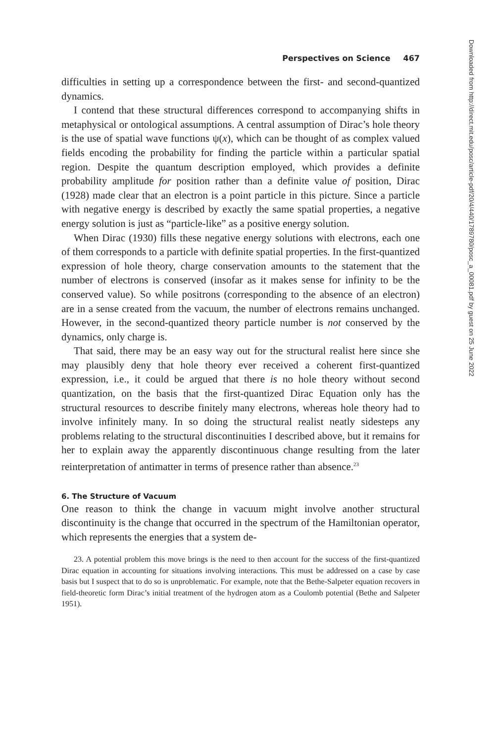Perspectives on Science 467
difficulties in setting up a correspondence between the first- and second-quantized dynamics.
I contend that these structural differences correspond to accompanying shifts in metaphysical or ontological assumptions. A central assumption of Dirac’s hole theory is the use of spatial wave functions ψ(x), which can be thought of as complex valued fields encoding the probability for finding the particle within a particular spatial region. Despite the quantum description employed, which provides a definite probability amplitude for position rather than a definite value of position, Dirac (1928) made clear that an electron is a point particle in this picture. Since a particle with negative energy is described by exactly the same spatial properties, a negative energy solution is just as “particle-like” as a positive energy solution.
When Dirac (1930) fills these negative energy solutions with electrons, each one of them corresponds to a particle with definite spatial properties. In the first-quantized expression of hole theory, charge conservation amounts to the statement that the number of electrons is conserved (insofar as it makes sense for infinity to be the conserved value). So while positrons (corresponding to the absence of an electron) are in a sense created from the vacuum, the number of electrons remains unchanged. However, in the second-quantized theory particle number is not conserved by the dynamics, only charge is.
That said, there may be an easy way out for the structural realist here since she may plausibly deny that hole theory ever received a coherent first-quantized expression, i.e., it could be argued that there is no hole theory without second quantization, on the basis that the first-quantized Dirac Equation only has the structural resources to describe finitely many electrons, whereas hole theory had to involve infinitely many. In so doing the structural realist neatly sidesteps any problems relating to the structural discontinuities I described above, but it remains for her to explain away the apparently discontinuous change resulting from the later reinterpretation of antimatter in terms of presence rather than absence.<sup>23</sup>
6. The Structure of Vacuum
One reason to think the change in vacuum might involve another structural discontinuity is the change that occurred in the spectrum of the Hamiltonian operator, which represents the energies that a system de-
23. A potential problem this move brings is the need to then account for the success of the first-quantized Dirac equation in accounting for situations involving interactions. This must be addressed on a case by case basis but I suspect that to do so is unproblematic. For example, note that the Bethe-Salpeter equation recovers in field-theoretic form Dirac’s initial treatment of the hydrogen atom as a Coulomb potential (Bethe and Salpeter 1951).
Downloaded from http://direct.mit.edu/posc/article-pdf/20/4/440/1789780/posc_a_00081.pdf by guest on 25 June 2022